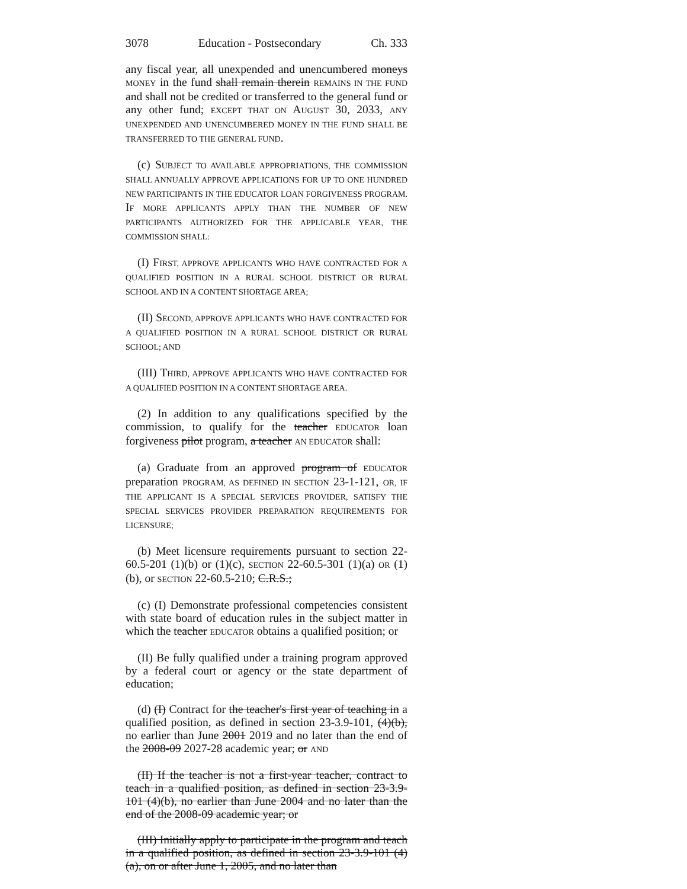3078 Education - Postsecondary Ch. 333
any fiscal year, all unexpended and unencumbered moneys MONEY in the fund shall remain therein REMAINS IN THE FUND and shall not be credited or transferred to the general fund or any other fund; EXCEPT THAT ON AUGUST 30, 2033, ANY UNEXPENDED AND UNENCUMBERED MONEY IN THE FUND SHALL BE TRANSFERRED TO THE GENERAL FUND.
(c) SUBJECT TO AVAILABLE APPROPRIATIONS, THE COMMISSION SHALL ANNUALLY APPROVE APPLICATIONS FOR UP TO ONE HUNDRED NEW PARTICIPANTS IN THE EDUCATOR LOAN FORGIVENESS PROGRAM. IF MORE APPLICANTS APPLY THAN THE NUMBER OF NEW PARTICIPANTS AUTHORIZED FOR THE APPLICABLE YEAR, THE COMMISSION SHALL:
(I) FIRST, APPROVE APPLICANTS WHO HAVE CONTRACTED FOR A QUALIFIED POSITION IN A RURAL SCHOOL DISTRICT OR RURAL SCHOOL AND IN A CONTENT SHORTAGE AREA;
(II) SECOND, APPROVE APPLICANTS WHO HAVE CONTRACTED FOR A QUALIFIED POSITION IN A RURAL SCHOOL DISTRICT OR RURAL SCHOOL; AND
(III) THIRD, APPROVE APPLICANTS WHO HAVE CONTRACTED FOR A QUALIFIED POSITION IN A CONTENT SHORTAGE AREA.
(2) In addition to any qualifications specified by the commission, to qualify for the teacher EDUCATOR loan forgiveness pilot program, a teacher AN EDUCATOR shall:
(a) Graduate from an approved program of EDUCATOR preparation PROGRAM, AS DEFINED IN SECTION 23-1-121, OR, IF THE APPLICANT IS A SPECIAL SERVICES PROVIDER, SATISFY THE SPECIAL SERVICES PROVIDER PREPARATION REQUIREMENTS FOR LICENSURE;
(b) Meet licensure requirements pursuant to section 22-60.5-201 (1)(b) or (1)(c), SECTION 22-60.5-301 (1)(a) OR (1)(b), or SECTION 22-60.5-210; C.R.S.;
(c) (I) Demonstrate professional competencies consistent with state board of education rules in the subject matter in which the teacher EDUCATOR obtains a qualified position; or
(II) Be fully qualified under a training program approved by a federal court or agency or the state department of education;
(d) (I) Contract for the teacher's first year of teaching in a qualified position, as defined in section 23-3.9-101, (4)(b), no earlier than June 2001 2019 and no later than the end of the 2008-09 2027-28 academic year; or AND
(II) If the teacher is not a first-year teacher, contract to teach in a qualified position, as defined in section 23-3.9-101 (4)(b), no earlier than June 2004 and no later than the end of the 2008-09 academic year; or
(III) Initially apply to participate in the program and teach in a qualified position, as defined in section 23-3.9-101 (4)(a), on or after June 1, 2005, and no later than